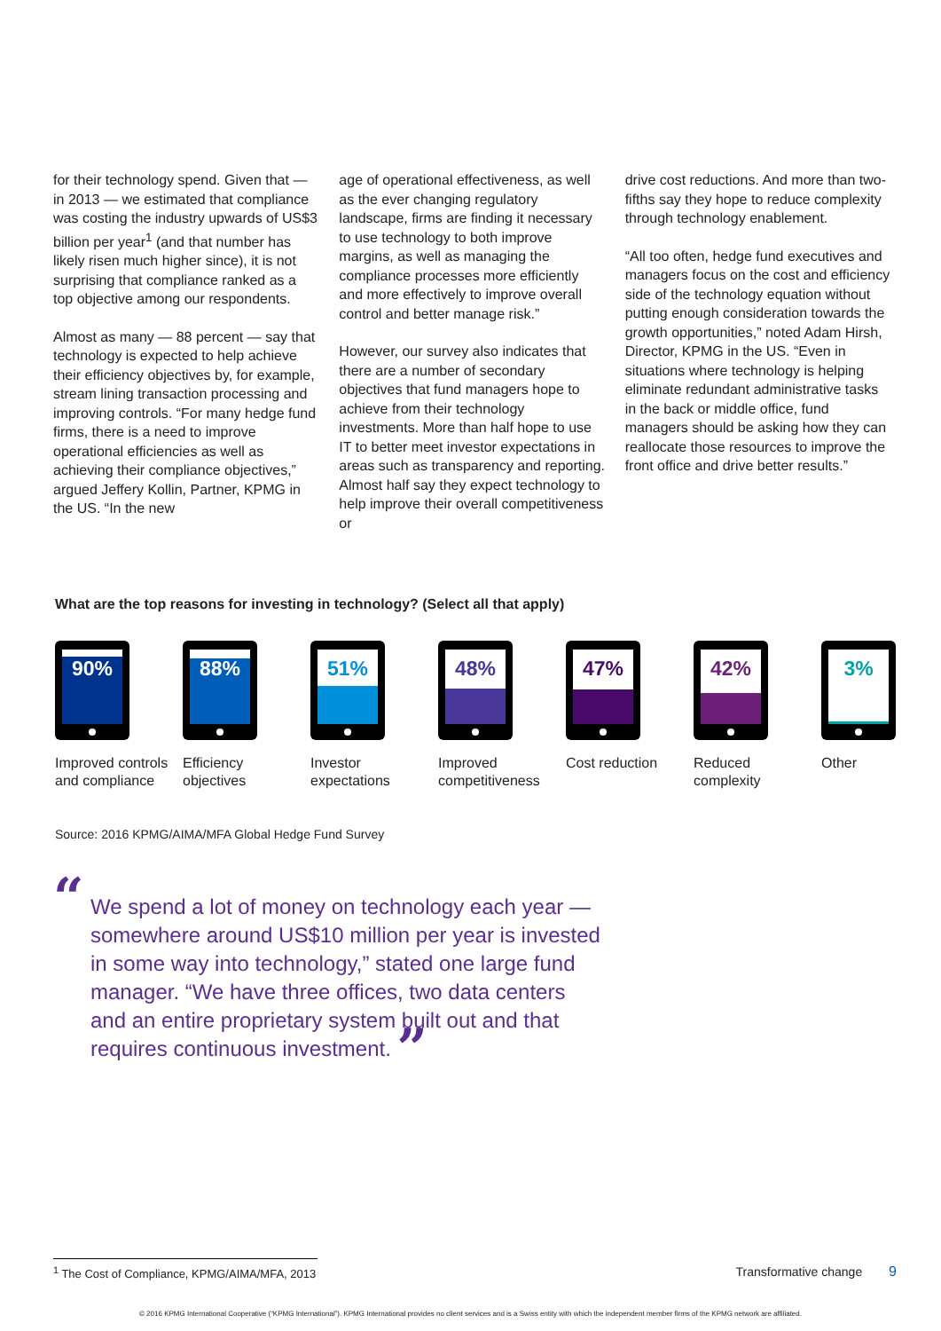for their technology spend. Given that — in 2013 — we estimated that compliance was costing the industry upwards of US$3 billion per year<sup>1</sup> (and that number has likely risen much higher since), it is not surprising that compliance ranked as a top objective among our respondents.
Almost as many — 88 percent — say that technology is expected to help achieve their efficiency objectives by, for example, stream lining transaction processing and improving controls. “For many hedge fund firms, there is a need to improve operational efficiencies as well as achieving their compliance objectives,” argued Jeffery Kollin, Partner, KPMG in the US. “In the new
age of operational effectiveness, as well as the ever changing regulatory landscape, firms are finding it necessary to use technology to both improve margins, as well as managing the compliance processes more efficiently and more effectively to improve overall control and better manage risk.”
However, our survey also indicates that there are a number of secondary objectives that fund managers hope to achieve from their technology investments. More than half hope to use IT to better meet investor expectations in areas such as transparency and reporting. Almost half say they expect technology to help improve their overall competitiveness or
drive cost reductions. And more than two-fifths say they hope to reduce complexity through technology enablement.
“All too often, hedge fund executives and managers focus on the cost and efficiency side of the technology equation without putting enough consideration towards the growth opportunities,” noted Adam Hirsh, Director, KPMG in the US. “Even in situations where technology is helping eliminate redundant administrative tasks in the back or middle office, fund managers should be asking how they can reallocate those resources to improve the front office and drive better results.”
What are the top reasons for investing in technology? (Select all that apply)
90%
Improved controls and compliance
88%
Efficiency objectives
51%
Investor expectations
48%
Improved competitiveness
47%
Cost reduction
42%
Reduced complexity
3%
Other
Source: 2016 KPMG/AIMA/MFA Global Hedge Fund Survey
“
We spend a lot of money on technology each year — somewhere around US$10 million per year is invested in some way into technology,” stated one large fund manager. “We have three offices, two data centers and an entire proprietary system built out and that requires continuous investment. ”
<sup>1</sup> The Cost of Compliance, KPMG/AIMA/MFA, 2013 Transformative change 9
© 2016 KPMG International Cooperative (“KPMG International”). KPMG International provides no client services and is a Swiss entity with which the independent member firms of the KPMG network are affiliated.